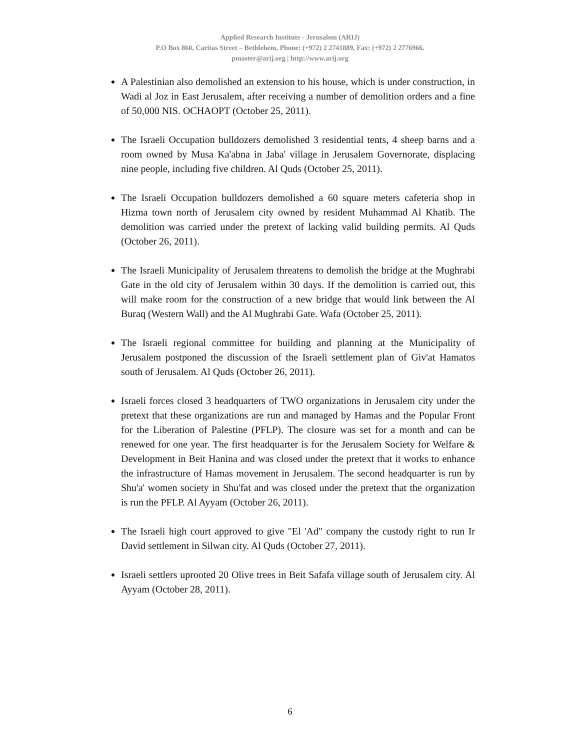Applied Research Institute - Jerusalem (ARIJ)
P.O Box 860, Caritas Street – Bethlehem, Phone: (+972) 2 2741889, Fax: (+972) 2 2776966.
pmaster@arij.org | http://www.arij.org
A Palestinian also demolished an extension to his house, which is under construction, in Wadi al Joz in East Jerusalem, after receiving a number of demolition orders and a fine of 50,000 NIS. OCHAOPT (October 25, 2011).
The Israeli Occupation bulldozers demolished 3 residential tents, 4 sheep barns and a room owned by Musa Ka'abna in Jaba' village in Jerusalem Governorate, displacing nine people, including five children. Al Quds (October 25, 2011).
The Israeli Occupation bulldozers demolished a 60 square meters cafeteria shop in Hizma town north of Jerusalem city owned by resident Muhammad Al Khatib. The demolition was carried under the pretext of lacking valid building permits. Al Quds (October 26, 2011).
The Israeli Municipality of Jerusalem threatens to demolish the bridge at the Mughrabi Gate in the old city of Jerusalem within 30 days. If the demolition is carried out, this will make room for the construction of a new bridge that would link between the Al Buraq (Western Wall) and the Al Mughrabi Gate. Wafa (October 25, 2011).
The Israeli regional committee for building and planning at the Municipality of Jerusalem postponed the discussion of the Israeli settlement plan of Giv'at Hamatos south of Jerusalem. Al Quds (October 26, 2011).
Israeli forces closed 3 headquarters of TWO organizations in Jerusalem city under the pretext that these organizations are run and managed by Hamas and the Popular Front for the Liberation of Palestine (PFLP). The closure was set for a month and can be renewed for one year. The first headquarter is for the Jerusalem Society for Welfare & Development in Beit Hanina and was closed under the pretext that it works to enhance the infrastructure of Hamas movement in Jerusalem. The second headquarter is run by Shu'a' women society in Shu'fat and was closed under the pretext that the organization is run the PFLP. Al Ayyam (October 26, 2011).
The Israeli high court approved to give "El 'Ad" company the custody right to run Ir David settlement in Silwan city. Al Quds (October 27, 2011).
Israeli settlers uprooted 20 Olive trees in Beit Safafa village south of Jerusalem city. Al Ayyam (October 28, 2011).
6